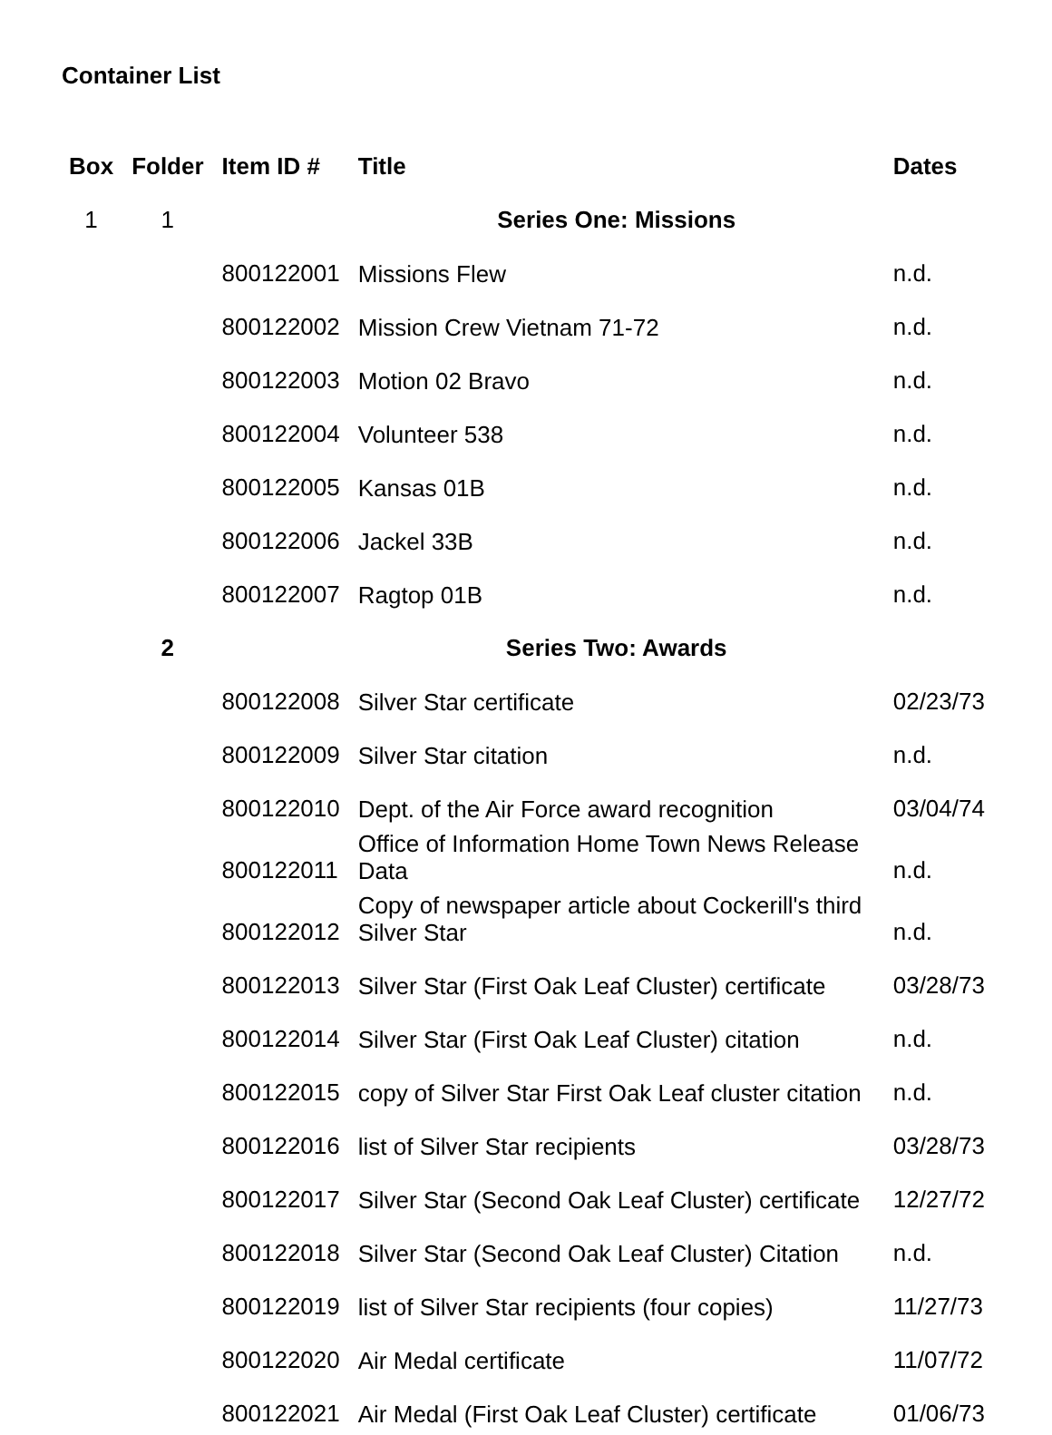Container List
| Box | Folder | Item ID # | Title | Dates |
| --- | --- | --- | --- | --- |
| 1 | 1 | | Series One: Missions | |
| | | 800122001 | Missions Flew | n.d. |
| | | 800122002 | Mission Crew Vietnam 71-72 | n.d. |
| | | 800122003 | Motion 02 Bravo | n.d. |
| | | 800122004 | Volunteer 538 | n.d. |
| | | 800122005 | Kansas 01B | n.d. |
| | | 800122006 | Jackel 33B | n.d. |
| | | 800122007 | Ragtop 01B | n.d. |
| | 2 | | Series Two: Awards | |
| | | 800122008 | Silver Star certificate | 02/23/73 |
| | | 800122009 | Silver Star citation | n.d. |
| | | 800122010 | Dept. of the Air Force award recognition | 03/04/74 |
| | | 800122011 | Office of Information Home Town News Release Data | n.d. |
| | | 800122012 | Copy of newspaper article about Cockerill's third Silver Star | n.d. |
| | | 800122013 | Silver Star (First Oak Leaf Cluster) certificate | 03/28/73 |
| | | 800122014 | Silver Star (First Oak Leaf Cluster) citation | n.d. |
| | | 800122015 | copy of Silver Star First Oak Leaf cluster citation | n.d. |
| | | 800122016 | list of Silver Star recipients | 03/28/73 |
| | | 800122017 | Silver Star (Second Oak Leaf Cluster) certificate | 12/27/72 |
| | | 800122018 | Silver Star (Second Oak Leaf Cluster) Citation | n.d. |
| | | 800122019 | list of Silver Star recipients (four copies) | 11/27/73 |
| | | 800122020 | Air Medal certificate | 11/07/72 |
| | | 800122021 | Air Medal (First Oak Leaf Cluster) certificate | 01/06/73 |